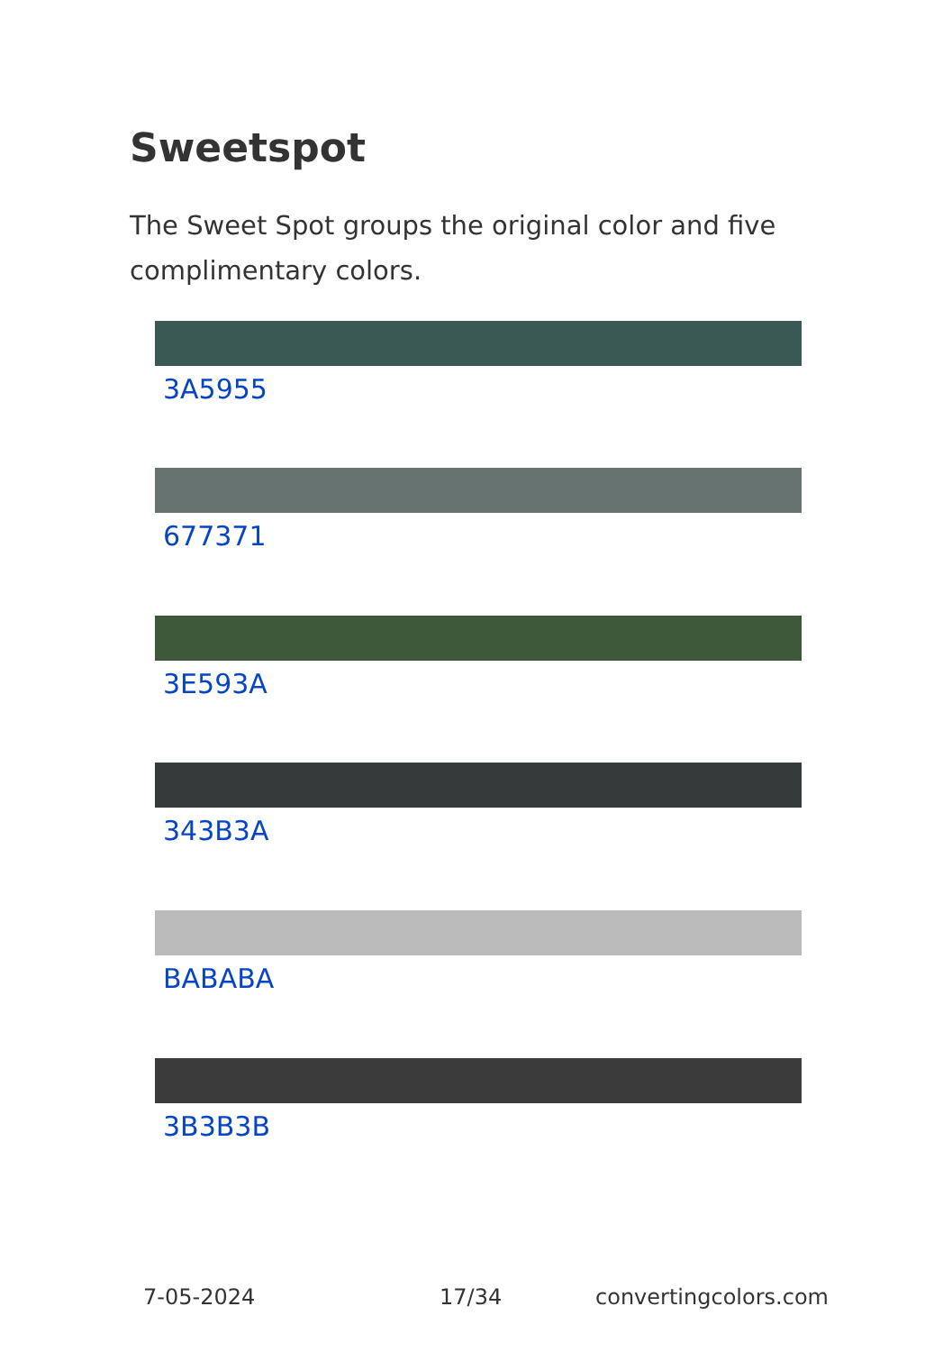Sweetspot
The Sweet Spot groups the original color and five complimentary colors.
3A5955
677371
3E593A
343B3A
BABABA
3B3B3B
7-05-2024 17/34 convertingcolors.com